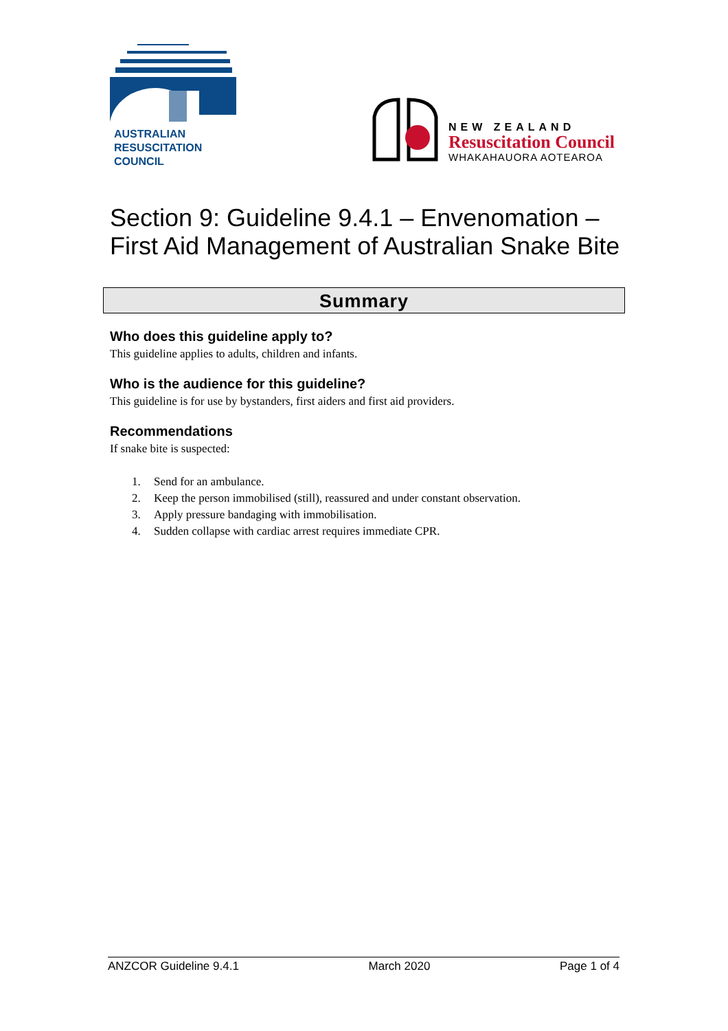AUSTRALIAN
RESUSCITATION
COUNCIL
NEW ZEALAND
Resuscitation Council
WHAKAHAUORA AOTEAROA
Section 9: Guideline 9.4.1 – Envenomation –
First Aid Management of Australian Snake Bite
Summary
Who does this guideline apply to?
This guideline applies to adults, children and infants.
Who is the audience for this guideline?
This guideline is for use by bystanders, first aiders and first aid providers.
Recommendations
If snake bite is suspected:
1. Send for an ambulance.
2. Keep the person immobilised (still), reassured and under constant observation.
3. Apply pressure bandaging with immobilisation.
4. Sudden collapse with cardiac arrest requires immediate CPR.
ANZCOR Guideline 9.4.1 March 2020 Page 1 of 4